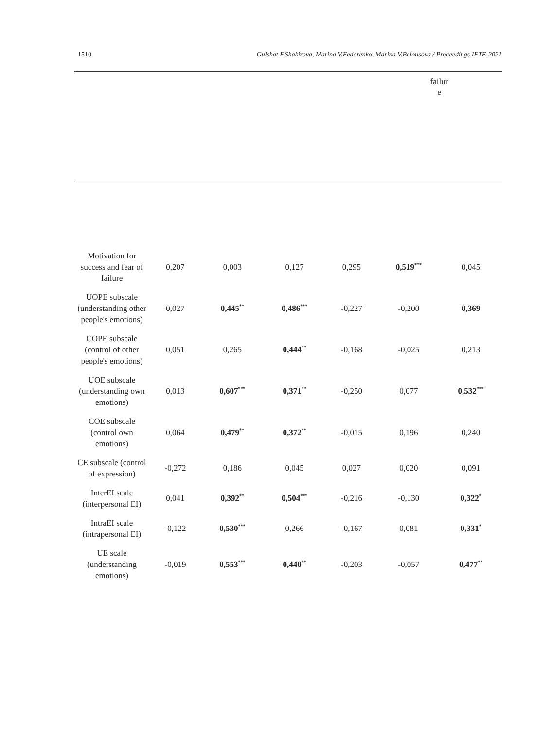1510 Gulshat F.Shakirova, Marina V.Fedorenko, Marina V.Belousova / Proceedings IFTE-2021
failur e
| Motivation for success and fear of failure | 0,207 | 0,003 | 0,127 | 0,295 | 0,519<sup>***</sup> | 0,045 |
| UOPE subscale (understanding other people's emotions) | 0,027 | 0,445<sup>**</sup> | 0,486<sup>***</sup> | -0,227 | -0,200 | 0,369 |
| COPE subscale (control of other people's emotions) | 0,051 | 0,265 | 0,444<sup>**</sup> | -0,168 | -0,025 | 0,213 |
| UOE subscale (understanding own emotions) | 0,013 | 0,607<sup>***</sup> | 0,371<sup>**</sup> | -0,250 | 0,077 | 0,532<sup>***</sup> |
| COE subscale (control own emotions) | 0,064 | 0,479<sup>**</sup> | 0,372<sup>**</sup> | -0,015 | 0,196 | 0,240 |
| CE subscale (control of expression) | -0,272 | 0,186 | 0,045 | 0,027 | 0,020 | 0,091 |
| InterEI scale (interpersonal EI) | 0,041 | 0,392<sup>**</sup> | 0,504<sup>***</sup> | -0,216 | -0,130 | 0,322<sup>*</sup> |
| IntraEI scale (intrapersonal EI) | -0,122 | 0,530<sup>***</sup> | 0,266 | -0,167 | 0,081 | 0,331<sup>*</sup> |
| UE scale (understanding emotions) | -0,019 | 0,553<sup>***</sup> | 0,440<sup>**</sup> | -0,203 | -0,057 | 0,477<sup>**</sup> |